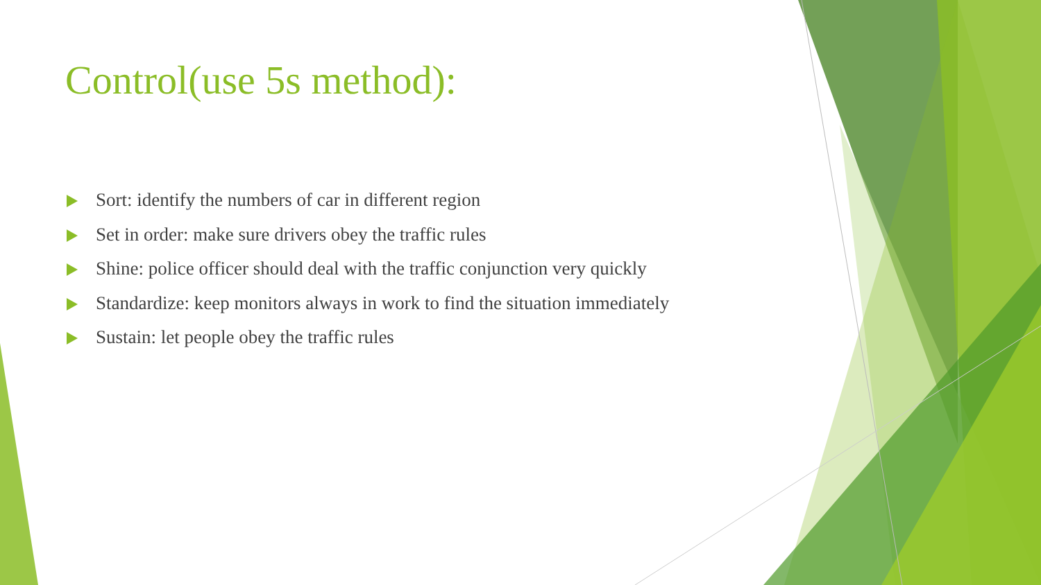Control(use 5s method):
Sort: identify the numbers of car in different region
Set in order: make sure drivers obey the traffic rules
Shine: police officer should deal with the traffic conjunction very quickly
Standardize: keep monitors always in work to find the situation immediately
Sustain: let people obey the traffic rules